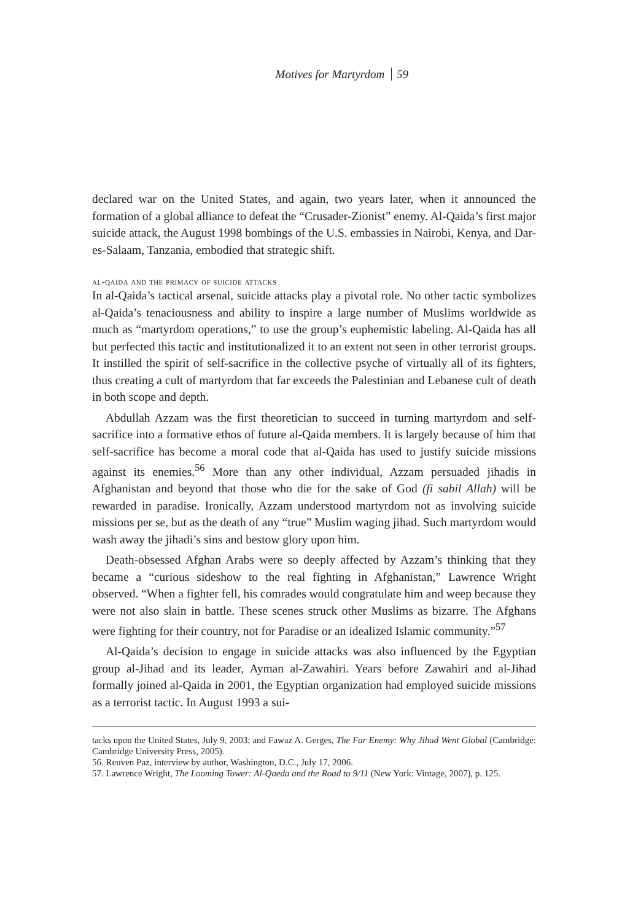Motives for Martyrdom 59
declared war on the United States, and again, two years later, when it announced the formation of a global alliance to defeat the “Crusader-Zionist” enemy. Al-Qaida’s first major suicide attack, the August 1998 bombings of the U.S. embassies in Nairobi, Kenya, and Dar-es-Salaam, Tanzania, embodied that strategic shift.
al-qaida and the primacy of suicide attacks
In al-Qaida’s tactical arsenal, suicide attacks play a pivotal role. No other tactic symbolizes al-Qaida’s tenaciousness and ability to inspire a large number of Muslims worldwide as much as “martyrdom operations,” to use the group’s euphemistic labeling. Al-Qaida has all but perfected this tactic and institutionalized it to an extent not seen in other terrorist groups. It instilled the spirit of self-sacrifice in the collective psyche of virtually all of its fighters, thus creating a cult of martyrdom that far exceeds the Palestinian and Lebanese cult of death in both scope and depth.
Abdullah Azzam was the first theoretician to succeed in turning martyrdom and self-sacrifice into a formative ethos of future al-Qaida members. It is largely because of him that self-sacrifice has become a moral code that al-Qaida has used to justify suicide missions against its enemies.<sup>56</sup> More than any other individual, Azzam persuaded jihadis in Afghanistan and beyond that those who die for the sake of God (fi sabil Allah) will be rewarded in paradise. Ironically, Azzam understood martyrdom not as involving suicide missions per se, but as the death of any “true” Muslim waging jihad. Such martyrdom would wash away the jihadi’s sins and bestow glory upon him.
Death-obsessed Afghan Arabs were so deeply affected by Azzam’s thinking that they became a “curious sideshow to the real fighting in Afghanistan,” Lawrence Wright observed. “When a fighter fell, his comrades would congratulate him and weep because they were not also slain in battle. These scenes struck other Muslims as bizarre. The Afghans were fighting for their country, not for Paradise or an idealized Islamic community.”<sup>57</sup>
Al-Qaida’s decision to engage in suicide attacks was also influenced by the Egyptian group al-Jihad and its leader, Ayman al-Zawahiri. Years before Zawahiri and al-Jihad formally joined al-Qaida in 2001, the Egyptian organization had employed suicide missions as a terrorist tactic. In August 1993 a sui-
tacks upon the United States, July 9, 2003; and Fawaz A. Gerges, The Far Enemy: Why Jihad Went Global (Cambridge: Cambridge University Press, 2005).
56. Reuven Paz, interview by author, Washington, D.C., July 17, 2006.
57. Lawrence Wright, The Looming Tower: Al-Qaeda and the Road to 9/11 (New York: Vintage, 2007), p. 125.